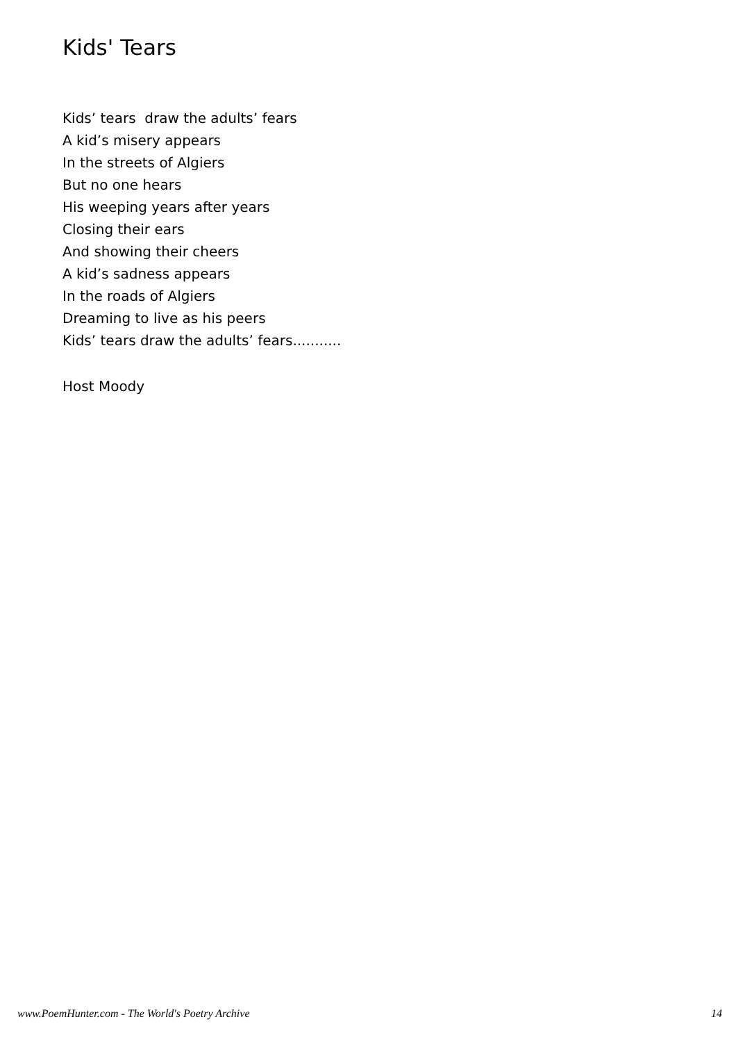Kids' Tears
Kids’ tears draw the adults’ fears
A kid’s misery appears
In the streets of Algiers
But no one hears
His weeping years after years
Closing their ears
And showing their cheers
A kid’s sadness appears
In the roads of Algiers
Dreaming to live as his peers
Kids’ tears draw the adults’ fears...........
Host Moody
www.PoemHunter.com - The World's Poetry Archive 14